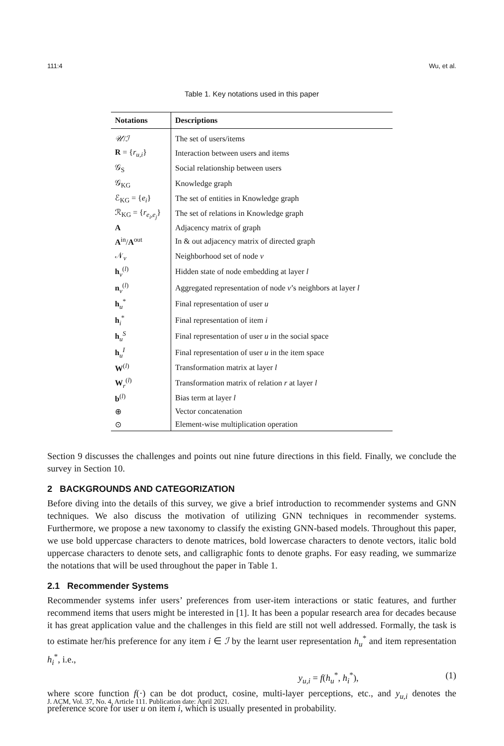111:4 Wu, et al.
Table 1. Key notations used in this paper
| Notations | Descriptions |
| --- | --- |
| 𝒰 / ℐ | The set of users/items |
| R = { r<sub>u,i</sub> } | Interaction between users and items |
| 𝒢<sub>S</sub> | Social relationship between users |
| 𝒢<sub>KG</sub> | Knowledge graph |
| ℰ<sub>KG</sub> = { e<sub>i</sub> } | The set of entities in Knowledge graph |
| ℛ<sub>KG</sub> = { r<sub>e<sub>i</sub>,e<sub>j</sub></sub> } | The set of relations in Knowledge graph |
| A | Adjacency matrix of graph |
| A<sup>in</sup>/ A<sup>out</sup> | In & out adjacency matrix of directed graph |
| 𝒩<sub>v</sub> | Neighborhood set of node v |
| h<sub>v</sub><sup>(l)</sup> | Hidden state of node embedding at layer l |
| n<sub>v</sub><sup>(l)</sup> | Aggregated representation of node v ’s neighbors at layer l |
| h<sub>u</sub><sup>*</sup> | Final representation of user u |
| h<sub>i</sub><sup>*</sup> | Final representation of item i |
| h<sub>u</sub><sup>S</sup> | Final representation of user u in the social space |
| h<sub>u</sub><sup>I</sup> | Final representation of user u in the item space |
| W<sup>(l)</sup> | Transformation matrix at layer l |
| W<sub>r</sub><sup>(l)</sup> | Transformation matrix of relation r at layer l |
| b<sup>(l)</sup> | Bias term at layer l |
| ⊕ | Vector concatenation |
| ⊙ | Element-wise multiplication operation |
Section 9 discusses the challenges and points out nine future directions in this field. Finally, we conclude the survey in Section 10.
2 BACKGROUNDS AND CATEGORIZATION
Before diving into the details of this survey, we give a brief introduction to recommender systems and GNN techniques. We also discuss the motivation of utilizing GNN techniques in recommender systems. Furthermore, we propose a new taxonomy to classify the existing GNN-based models. Throughout this paper, we use bold uppercase characters to denote matrices, bold lowercase characters to denote vectors, italic bold uppercase characters to denote sets, and calligraphic fonts to denote graphs. For easy reading, we summarize the notations that will be used throughout the paper in Table 1.
2.1 Recommender Systems
Recommender systems infer users’ preferences from user-item interactions or static features, and further recommend items that users might be interested in [1]. It has been a popular research area for decades because it has great application value and the challenges in this field are still not well addressed. Formally, the task is to estimate her/his preference for any item i ∈ ℐ by the learnt user representation h<sub>u</sub><sup>*</sup> and item representation h<sub>i</sub><sup>*</sup>, i.e.,
y<sub>u,i</sub> = f(h<sub>u</sub><sup>*</sup>, h<sub>i</sub><sup>*</sup>), (1)
where score function f(·) can be dot product, cosine, multi-layer perceptions, etc., and y<sub>u,i</sub> denotes the preference score for user u on item i, which is usually presented in probability.
J. ACM, Vol. 37, No. 4, Article 111. Publication date: April 2021.